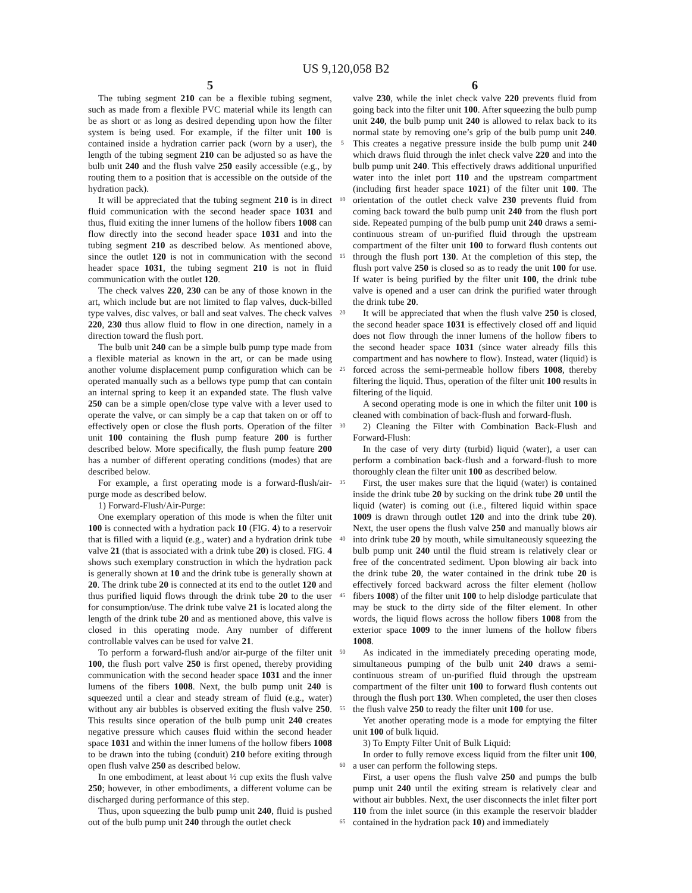US 9,120,058 B2
5
The tubing segment 210 can be a flexible tubing segment, such as made from a flexible PVC material while its length can be as short or as long as desired depending upon how the filter system is being used. For example, if the filter unit 100 is contained inside a hydration carrier pack (worn by a user), the length of the tubing segment 210 can be adjusted so as have the bulb unit 240 and the flush valve 250 easily accessible (e.g., by routing them to a position that is accessible on the outside of the hydration pack).
It will be appreciated that the tubing segment 210 is in direct fluid communication with the second header space 1031 and thus, fluid exiting the inner lumens of the hollow fibers 1008 can flow directly into the second header space 1031 and into the tubing segment 210 as described below. As mentioned above, since the outlet 120 is not in communication with the second header space 1031, the tubing segment 210 is not in fluid communication with the outlet 120.
The check valves 220, 230 can be any of those known in the art, which include but are not limited to flap valves, duck-billed type valves, disc valves, or ball and seat valves. The check valves 220, 230 thus allow fluid to flow in one direction, namely in a direction toward the flush port.
The bulb unit 240 can be a simple bulb pump type made from a flexible material as known in the art, or can be made using another volume displacement pump configuration which can be operated manually such as a bellows type pump that can contain an internal spring to keep it an expanded state. The flush valve 250 can be a simple open/close type valve with a lever used to operate the valve, or can simply be a cap that taken on or off to effectively open or close the flush ports. Operation of the filter unit 100 containing the flush pump feature 200 is further described below. More specifically, the flush pump feature 200 has a number of different operating conditions (modes) that are described below.
For example, a first operating mode is a forward-flush/air-purge mode as described below.
1) Forward-Flush/Air-Purge:
One exemplary operation of this mode is when the filter unit 100 is connected with a hydration pack 10 (FIG. 4) to a reservoir that is filled with a liquid (e.g., water) and a hydration drink tube valve 21 (that is associated with a drink tube 20) is closed. FIG. 4 shows such exemplary construction in which the hydration pack is generally shown at 10 and the drink tube is generally shown at 20. The drink tube 20 is connected at its end to the outlet 120 and thus purified liquid flows through the drink tube 20 to the user for consumption/use. The drink tube valve 21 is located along the length of the drink tube 20 and as mentioned above, this valve is closed in this operating mode. Any number of different controllable valves can be used for valve 21.
To perform a forward-flush and/or air-purge of the filter unit 100, the flush port valve 250 is first opened, thereby providing communication with the second header space 1031 and the inner lumens of the fibers 1008. Next, the bulb pump unit 240 is squeezed until a clear and steady stream of fluid (e.g., water) without any air bubbles is observed exiting the flush valve 250. This results since operation of the bulb pump unit 240 creates negative pressure which causes fluid within the second header space 1031 and within the inner lumens of the hollow fibers 1008 to be drawn into the tubing (conduit) 210 before exiting through open flush valve 250 as described below.
In one embodiment, at least about ½ cup exits the flush valve 250; however, in other embodiments, a different volume can be discharged during performance of this step.
Thus, upon squeezing the bulb pump unit 240, fluid is pushed out of the bulb pump unit 240 through the outlet check
5
10
15
20
25
30
35
40
45
50
55
60
65
6
valve 230, while the inlet check valve 220 prevents fluid from going back into the filter unit 100. After squeezing the bulb pump unit 240, the bulb pump unit 240 is allowed to relax back to its normal state by removing one’s grip of the bulb pump unit 240. This creates a negative pressure inside the bulb pump unit 240 which draws fluid through the inlet check valve 220 and into the bulb pump unit 240. This effectively draws additional unpurified water into the inlet port 110 and the upstream compartment (including first header space 1021) of the filter unit 100. The orientation of the outlet check valve 230 prevents fluid from coming back toward the bulb pump unit 240 from the flush port side. Repeated pumping of the bulb pump unit 240 draws a semi-continuous stream of un-purified fluid through the upstream compartment of the filter unit 100 to forward flush contents out through the flush port 130. At the completion of this step, the flush port valve 250 is closed so as to ready the unit 100 for use. If water is being purified by the filter unit 100, the drink tube valve is opened and a user can drink the purified water through the drink tube 20.
It will be appreciated that when the flush valve 250 is closed, the second header space 1031 is effectively closed off and liquid does not flow through the inner lumens of the hollow fibers to the second header space 1031 (since water already fills this compartment and has nowhere to flow). Instead, water (liquid) is forced across the semi-permeable hollow fibers 1008, thereby filtering the liquid. Thus, operation of the filter unit 100 results in filtering of the liquid.
A second operating mode is one in which the filter unit 100 is cleaned with combination of back-flush and forward-flush.
2) Cleaning the Filter with Combination Back-Flush and Forward-Flush:
In the case of very dirty (turbid) liquid (water), a user can perform a combination back-flush and a forward-flush to more thoroughly clean the filter unit 100 as described below.
First, the user makes sure that the liquid (water) is contained inside the drink tube 20 by sucking on the drink tube 20 until the liquid (water) is coming out (i.e., filtered liquid within space 1009 is drawn through outlet 120 and into the drink tube 20). Next, the user opens the flush valve 250 and manually blows air into drink tube 20 by mouth, while simultaneously squeezing the bulb pump unit 240 until the fluid stream is relatively clear or free of the concentrated sediment. Upon blowing air back into the drink tube 20, the water contained in the drink tube 20 is effectively forced backward across the filter element (hollow fibers 1008) of the filter unit 100 to help dislodge particulate that may be stuck to the dirty side of the filter element. In other words, the liquid flows across the hollow fibers 1008 from the exterior space 1009 to the inner lumens of the hollow fibers 1008.
As indicated in the immediately preceding operating mode, simultaneous pumping of the bulb unit 240 draws a semi-continuous stream of un-purified fluid through the upstream compartment of the filter unit 100 to forward flush contents out through the flush port 130. When completed, the user then closes the flush valve 250 to ready the filter unit 100 for use.
Yet another operating mode is a mode for emptying the filter unit 100 of bulk liquid.
3) To Empty Filter Unit of Bulk Liquid:
In order to fully remove excess liquid from the filter unit 100, a user can perform the following steps.
First, a user opens the flush valve 250 and pumps the bulb pump unit 240 until the exiting stream is relatively clear and without air bubbles. Next, the user disconnects the inlet filter port 110 from the inlet source (in this example the reservoir bladder contained in the hydration pack 10) and immediately